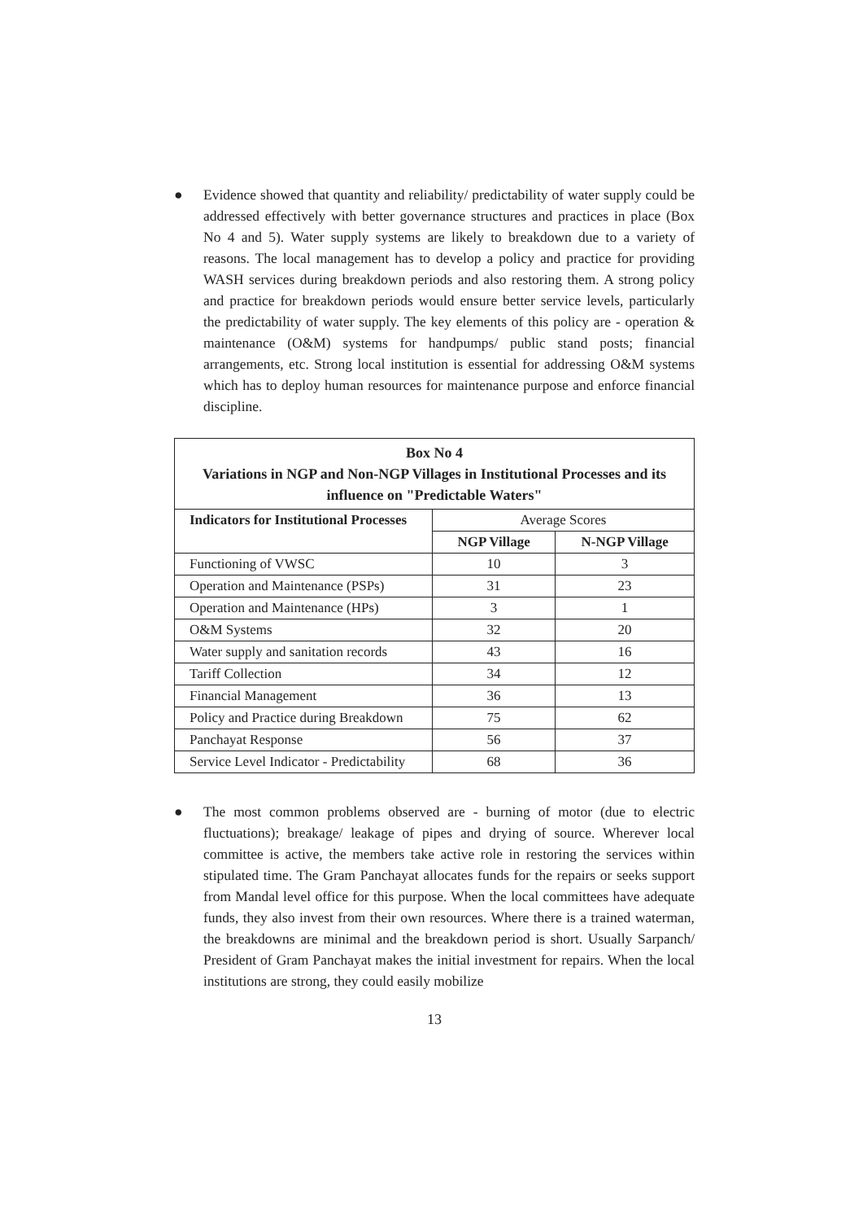● Evidence showed that quantity and reliability/ predictability of water supply could be addressed effectively with better governance structures and practices in place (Box No 4 and 5). Water supply systems are likely to breakdown due to a variety of reasons. The local management has to develop a policy and practice for providing WASH services during breakdown periods and also restoring them. A strong policy and practice for breakdown periods would ensure better service levels, particularly the predictability of water supply. The key elements of this policy are - operation & maintenance (O&M) systems for handpumps/ public stand posts; financial arrangements, etc. Strong local institution is essential for addressing O&M systems which has to deploy human resources for maintenance purpose and enforce financial discipline.
| Box No 4 Variations in NGP and Non-NGP Villages in Institutional Processes and its influence on "Predictable Waters" | | |
| --- | --- | --- |
| Indicators for Institutional Processes | Average Scores | |
| | NGP Village | N-NGP Village |
| Functioning of VWSC | 10 | 3 |
| Operation and Maintenance (PSPs) | 31 | 23 |
| Operation and Maintenance (HPs) | 3 | 1 |
| O&M Systems | 32 | 20 |
| Water supply and sanitation records | 43 | 16 |
| Tariff Collection | 34 | 12 |
| Financial Management | 36 | 13 |
| Policy and Practice during Breakdown | 75 | 62 |
| Panchayat Response | 56 | 37 |
| Service Level Indicator - Predictability | 68 | 36 |
● The most common problems observed are - burning of motor (due to electric fluctuations); breakage/ leakage of pipes and drying of source. Wherever local committee is active, the members take active role in restoring the services within stipulated time. The Gram Panchayat allocates funds for the repairs or seeks support from Mandal level office for this purpose. When the local committees have adequate funds, they also invest from their own resources. Where there is a trained waterman, the breakdowns are minimal and the breakdown period is short. Usually Sarpanch/ President of Gram Panchayat makes the initial investment for repairs. When the local institutions are strong, they could easily mobilize
13